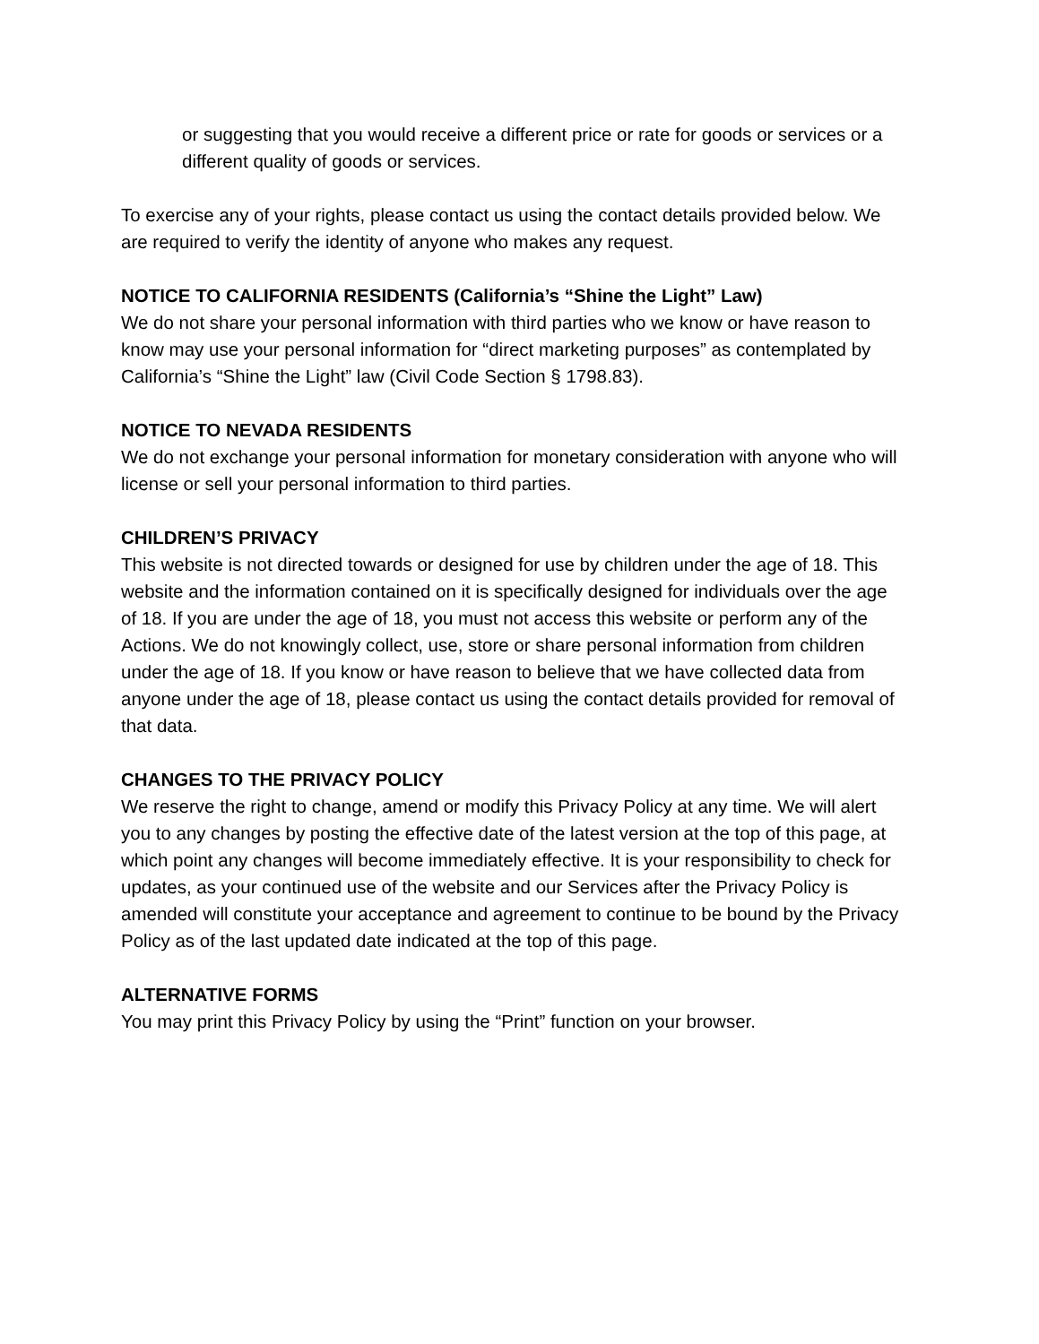or suggesting that you would receive a different price or rate for goods or services or a different quality of goods or services.
To exercise any of your rights, please contact us using the contact details provided below. We are required to verify the identity of anyone who makes any request.
NOTICE TO CALIFORNIA RESIDENTS (California’s “Shine the Light” Law)
We do not share your personal information with third parties who we know or have reason to know may use your personal information for “direct marketing purposes” as contemplated by California’s “Shine the Light” law (Civil Code Section § 1798.83).
NOTICE TO NEVADA RESIDENTS
We do not exchange your personal information for monetary consideration with anyone who will license or sell your personal information to third parties.
CHILDREN’S PRIVACY
This website is not directed towards or designed for use by children under the age of 18. This website and the information contained on it is specifically designed for individuals over the age of 18. If you are under the age of 18, you must not access this website or perform any of the Actions. We do not knowingly collect, use, store or share personal information from children under the age of 18. If you know or have reason to believe that we have collected data from anyone under the age of 18, please contact us using the contact details provided for removal of that data.
CHANGES TO THE PRIVACY POLICY
We reserve the right to change, amend or modify this Privacy Policy at any time. We will alert you to any changes by posting the effective date of the latest version at the top of this page, at which point any changes will become immediately effective. It is your responsibility to check for updates, as your continued use of the website and our Services after the Privacy Policy is amended will constitute your acceptance and agreement to continue to be bound by the Privacy Policy as of the last updated date indicated at the top of this page.
ALTERNATIVE FORMS
You may print this Privacy Policy by using the “Print” function on your browser.